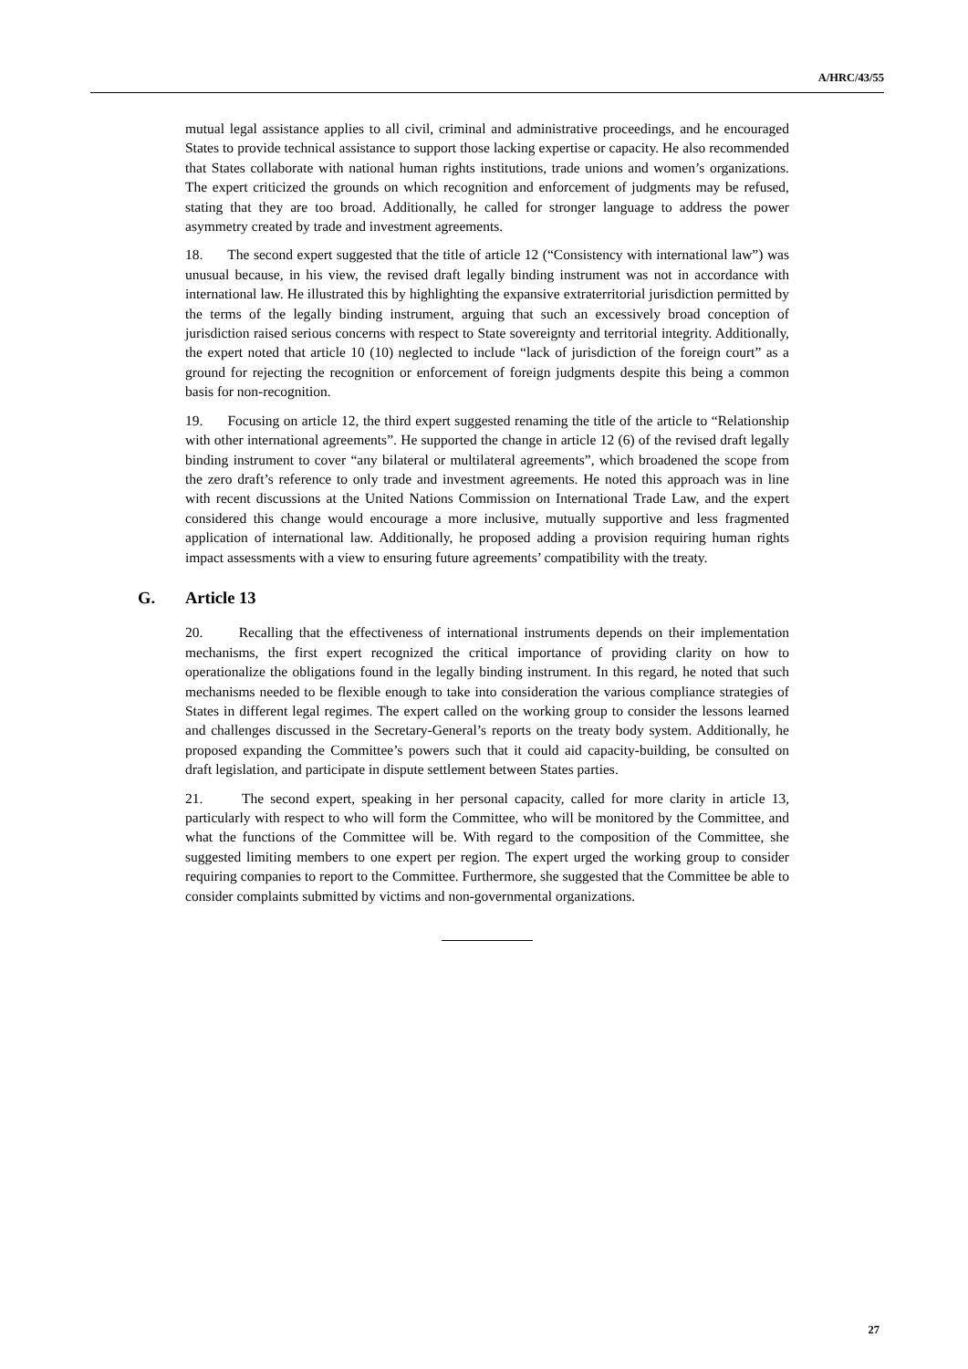A/HRC/43/55
mutual legal assistance applies to all civil, criminal and administrative proceedings, and he encouraged States to provide technical assistance to support those lacking expertise or capacity. He also recommended that States collaborate with national human rights institutions, trade unions and women’s organizations. The expert criticized the grounds on which recognition and enforcement of judgments may be refused, stating that they are too broad. Additionally, he called for stronger language to address the power asymmetry created by trade and investment agreements.
18. The second expert suggested that the title of article 12 (“Consistency with international law”) was unusual because, in his view, the revised draft legally binding instrument was not in accordance with international law. He illustrated this by highlighting the expansive extraterritorial jurisdiction permitted by the terms of the legally binding instrument, arguing that such an excessively broad conception of jurisdiction raised serious concerns with respect to State sovereignty and territorial integrity. Additionally, the expert noted that article 10 (10) neglected to include “lack of jurisdiction of the foreign court” as a ground for rejecting the recognition or enforcement of foreign judgments despite this being a common basis for non-recognition.
19. Focusing on article 12, the third expert suggested renaming the title of the article to “Relationship with other international agreements”. He supported the change in article 12 (6) of the revised draft legally binding instrument to cover “any bilateral or multilateral agreements”, which broadened the scope from the zero draft’s reference to only trade and investment agreements. He noted this approach was in line with recent discussions at the United Nations Commission on International Trade Law, and the expert considered this change would encourage a more inclusive, mutually supportive and less fragmented application of international law. Additionally, he proposed adding a provision requiring human rights impact assessments with a view to ensuring future agreements’ compatibility with the treaty.
G. Article 13
20. Recalling that the effectiveness of international instruments depends on their implementation mechanisms, the first expert recognized the critical importance of providing clarity on how to operationalize the obligations found in the legally binding instrument. In this regard, he noted that such mechanisms needed to be flexible enough to take into consideration the various compliance strategies of States in different legal regimes. The expert called on the working group to consider the lessons learned and challenges discussed in the Secretary-General’s reports on the treaty body system. Additionally, he proposed expanding the Committee’s powers such that it could aid capacity-building, be consulted on draft legislation, and participate in dispute settlement between States parties.
21. The second expert, speaking in her personal capacity, called for more clarity in article 13, particularly with respect to who will form the Committee, who will be monitored by the Committee, and what the functions of the Committee will be. With regard to the composition of the Committee, she suggested limiting members to one expert per region. The expert urged the working group to consider requiring companies to report to the Committee. Furthermore, she suggested that the Committee be able to consider complaints submitted by victims and non-governmental organizations.
27